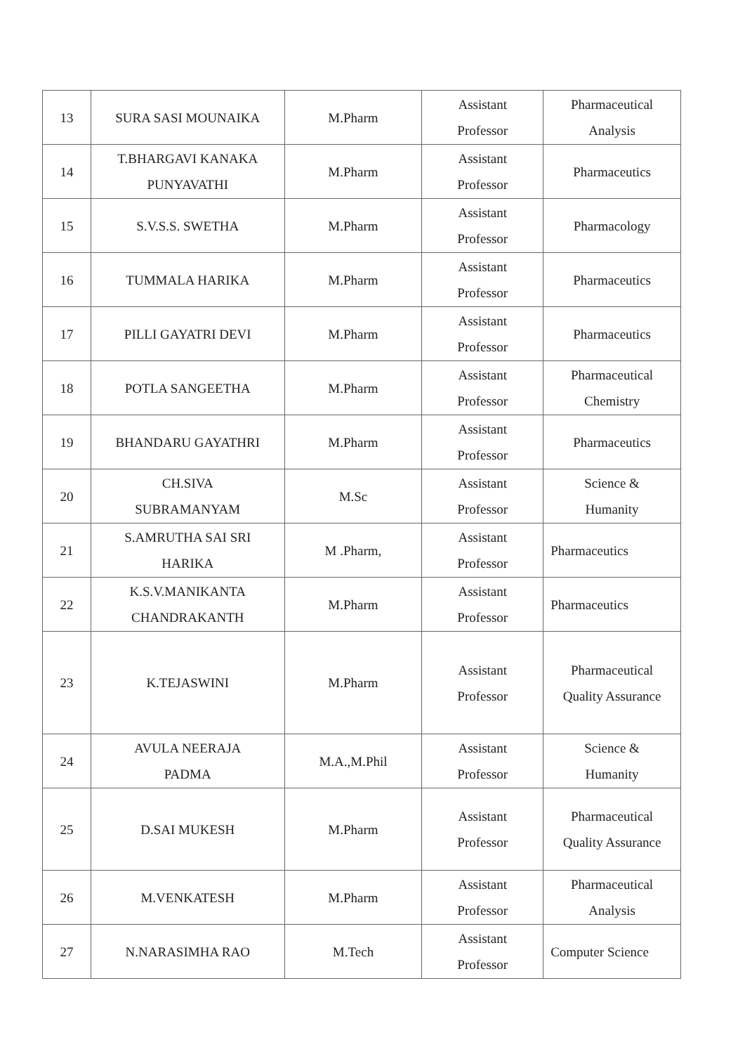| 13 | SURA SASI MOUNAIKA | M.Pharm | Assistant Professor | Pharmaceutical Analysis |
| 14 | T.BHARGAVI KANAKA PUNYAVATHI | M.Pharm | Assistant Professor | Pharmaceutics |
| 15 | S.V.S.S. SWETHA | M.Pharm | Assistant Professor | Pharmacology |
| 16 | TUMMALA HARIKA | M.Pharm | Assistant Professor | Pharmaceutics |
| 17 | PILLI GAYATRI DEVI | M.Pharm | Assistant Professor | Pharmaceutics |
| 18 | POTLA SANGEETHA | M.Pharm | Assistant Professor | Pharmaceutical Chemistry |
| 19 | BHANDARU GAYATHRI | M.Pharm | Assistant Professor | Pharmaceutics |
| 20 | CH.SIVA SUBRAMANYAM | M.Sc | Assistant Professor | Science & Humanity |
| 21 | S.AMRUTHA SAI SRI HARIKA | M .Pharm, | Assistant Professor | Pharmaceutics |
| 22 | K.S.V.MANIKANTA CHANDRAKANTH | M.Pharm | Assistant Professor | Pharmaceutics |
| 23 | K.TEJASWINI | M.Pharm | Assistant Professor | Pharmaceutical Quality Assurance |
| 24 | AVULA NEERAJA PADMA | M.A.,M.Phil | Assistant Professor | Science & Humanity |
| 25 | D.SAI MUKESH | M.Pharm | Assistant Professor | Pharmaceutical Quality Assurance |
| 26 | M.VENKATESH | M.Pharm | Assistant Professor | Pharmaceutical Analysis |
| 27 | N.NARASIMHA RAO | M.Tech | Assistant Professor | Computer Science |